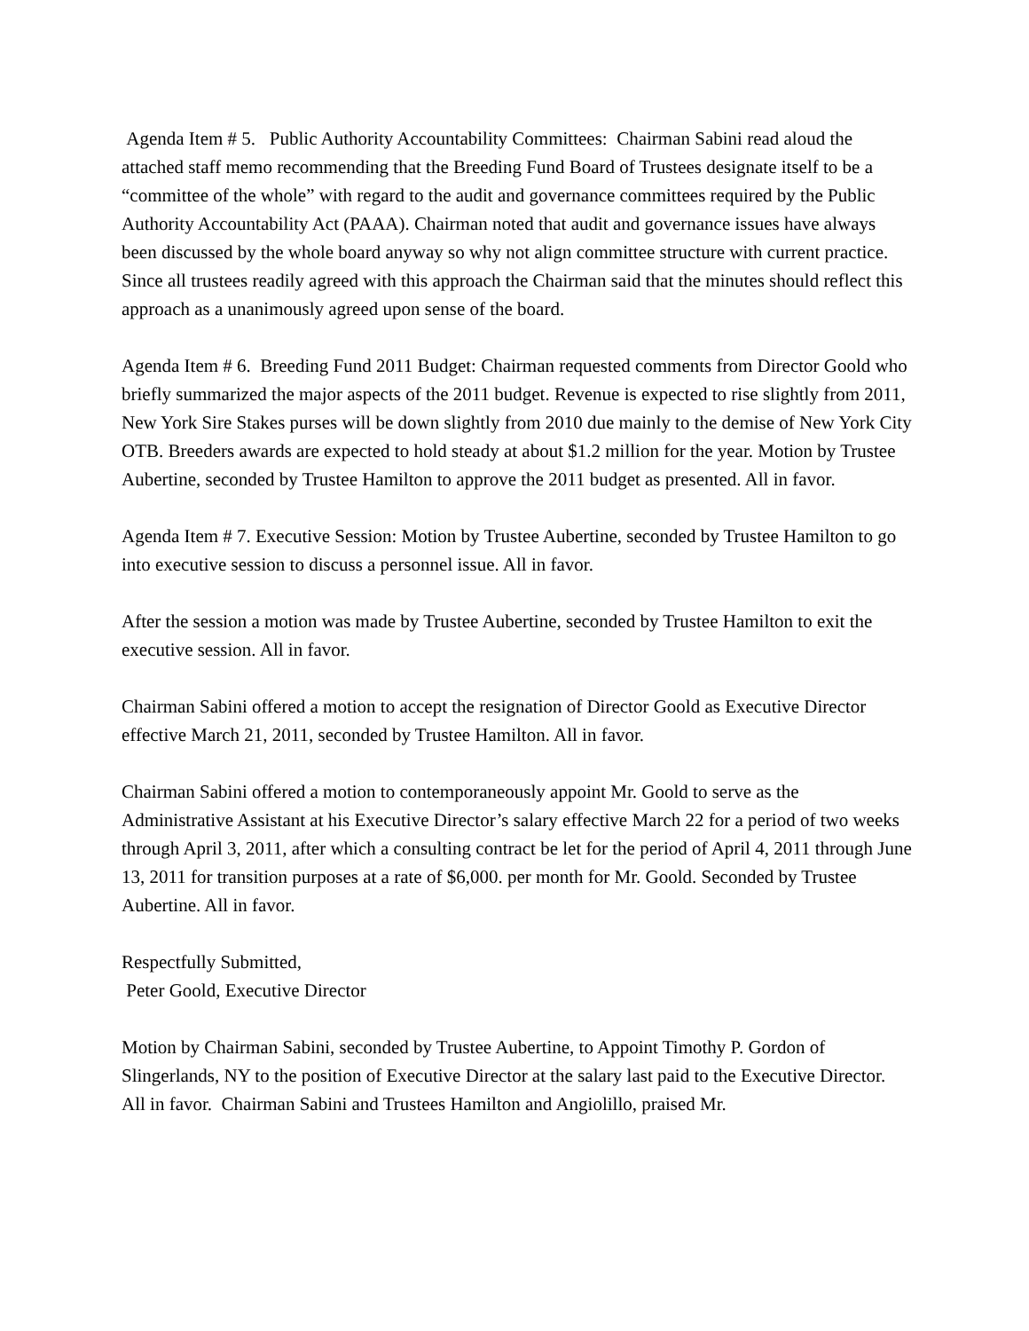Agenda Item # 5. Public Authority Accountability Committees: Chairman Sabini read aloud the attached staff memo recommending that the Breeding Fund Board of Trustees designate itself to be a “committee of the whole” with regard to the audit and governance committees required by the Public Authority Accountability Act (PAAA). Chairman noted that audit and governance issues have always been discussed by the whole board anyway so why not align committee structure with current practice. Since all trustees readily agreed with this approach the Chairman said that the minutes should reflect this approach as a unanimously agreed upon sense of the board.
Agenda Item # 6. Breeding Fund 2011 Budget: Chairman requested comments from Director Goold who briefly summarized the major aspects of the 2011 budget. Revenue is expected to rise slightly from 2011, New York Sire Stakes purses will be down slightly from 2010 due mainly to the demise of New York City OTB. Breeders awards are expected to hold steady at about $1.2 million for the year. Motion by Trustee Aubertine, seconded by Trustee Hamilton to approve the 2011 budget as presented. All in favor.
Agenda Item # 7. Executive Session: Motion by Trustee Aubertine, seconded by Trustee Hamilton to go into executive session to discuss a personnel issue. All in favor.
After the session a motion was made by Trustee Aubertine, seconded by Trustee Hamilton to exit the executive session. All in favor.
Chairman Sabini offered a motion to accept the resignation of Director Goold as Executive Director effective March 21, 2011, seconded by Trustee Hamilton. All in favor.
Chairman Sabini offered a motion to contemporaneously appoint Mr. Goold to serve as the Administrative Assistant at his Executive Director’s salary effective March 22 for a period of two weeks through April 3, 2011, after which a consulting contract be let for the period of April 4, 2011 through June 13, 2011 for transition purposes at a rate of $6,000. per month for Mr. Goold. Seconded by Trustee Aubertine. All in favor.
Respectfully Submitted,
Peter Goold, Executive Director
Motion by Chairman Sabini, seconded by Trustee Aubertine, to Appoint Timothy P. Gordon of Slingerlands, NY to the position of Executive Director at the salary last paid to the Executive Director. All in favor. Chairman Sabini and Trustees Hamilton and Angiolillo, praised Mr.